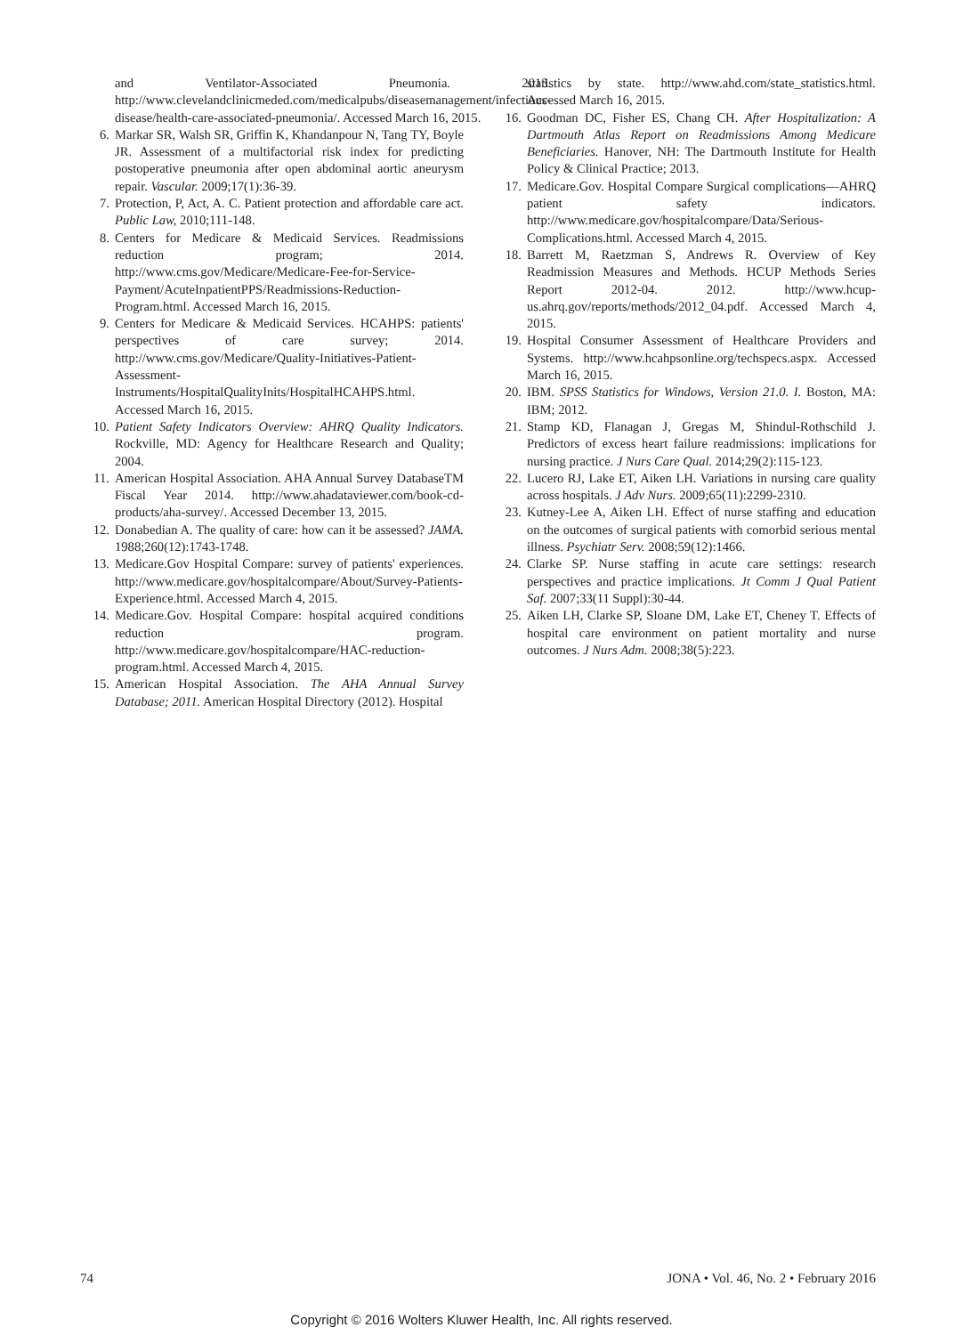and Ventilator-Associated Pneumonia. 2013. http://www.clevelandclinicmeded.com/medicalpubs/diseasemanagement/infectious-disease/health-care-associated-pneumonia/. Accessed March 16, 2015.
6. Markar SR, Walsh SR, Griffin K, Khandanpour N, Tang TY, Boyle JR. Assessment of a multifactorial risk index for predicting postoperative pneumonia after open abdominal aortic aneurysm repair. Vascular. 2009;17(1):36-39.
7. Protection, P, Act, A. C. Patient protection and affordable care act. Public Law, 2010;111-148.
8. Centers for Medicare & Medicaid Services. Readmissions reduction program; 2014. http://www.cms.gov/Medicare/Medicare-Fee-for-Service-Payment/AcuteInpatientPPS/Readmissions-Reduction-Program.html. Accessed March 16, 2015.
9. Centers for Medicare & Medicaid Services. HCAHPS: patients' perspectives of care survey; 2014. http://www.cms.gov/Medicare/Quality-Initiatives-Patient-Assessment-Instruments/HospitalQualityInits/HospitalHCAHPS.html. Accessed March 16, 2015.
10. Patient Safety Indicators Overview: AHRQ Quality Indicators. Rockville, MD: Agency for Healthcare Research and Quality; 2004.
11. American Hospital Association. AHA Annual Survey DatabaseTM Fiscal Year 2014. http://www.ahadataviewer.com/book-cd-products/aha-survey/. Accessed December 13, 2015.
12. Donabedian A. The quality of care: how can it be assessed? JAMA. 1988;260(12):1743-1748.
13. Medicare.Gov Hospital Compare: survey of patients' experiences. http://www.medicare.gov/hospitalcompare/About/Survey-Patients-Experience.html. Accessed March 4, 2015.
14. Medicare.Gov. Hospital Compare: hospital acquired conditions reduction program. http://www.medicare.gov/hospitalcompare/HAC-reduction-program.html. Accessed March 4, 2015.
15. American Hospital Association. The AHA Annual Survey Database; 2011. American Hospital Directory (2012). Hospital
statistics by state. http://www.ahd.com/state_statistics.html. Accessed March 16, 2015.
16. Goodman DC, Fisher ES, Chang CH. After Hospitalization: A Dartmouth Atlas Report on Readmissions Among Medicare Beneficiaries. Hanover, NH: The Dartmouth Institute for Health Policy & Clinical Practice; 2013.
17. Medicare.Gov. Hospital Compare Surgical complications—AHRQ patient safety indicators. http://www.medicare.gov/hospitalcompare/Data/Serious-Complications.html. Accessed March 4, 2015.
18. Barrett M, Raetzman S, Andrews R. Overview of Key Readmission Measures and Methods. HCUP Methods Series Report 2012-04. 2012. http://www.hcup-us.ahrq.gov/reports/methods/2012_04.pdf. Accessed March 4, 2015.
19. Hospital Consumer Assessment of Healthcare Providers and Systems. http://www.hcahpsonline.org/techspecs.aspx. Accessed March 16, 2015.
20. IBM. SPSS Statistics for Windows, Version 21.0. I. Boston, MA: IBM; 2012.
21. Stamp KD, Flanagan J, Gregas M, Shindul-Rothschild J. Predictors of excess heart failure readmissions: implications for nursing practice. J Nurs Care Qual. 2014;29(2):115-123.
22. Lucero RJ, Lake ET, Aiken LH. Variations in nursing care quality across hospitals. J Adv Nurs. 2009;65(11):2299-2310.
23. Kutney-Lee A, Aiken LH. Effect of nurse staffing and education on the outcomes of surgical patients with comorbid serious mental illness. Psychiatr Serv. 2008;59(12):1466.
24. Clarke SP. Nurse staffing in acute care settings: research perspectives and practice implications. Jt Comm J Qual Patient Saf. 2007;33(11 Suppl):30-44.
25. Aiken LH, Clarke SP, Sloane DM, Lake ET, Cheney T. Effects of hospital care environment on patient mortality and nurse outcomes. J Nurs Adm. 2008;38(5):223.
74 JONA • Vol. 46, No. 2 • February 2016
Copyright © 2016 Wolters Kluwer Health, Inc. All rights reserved.